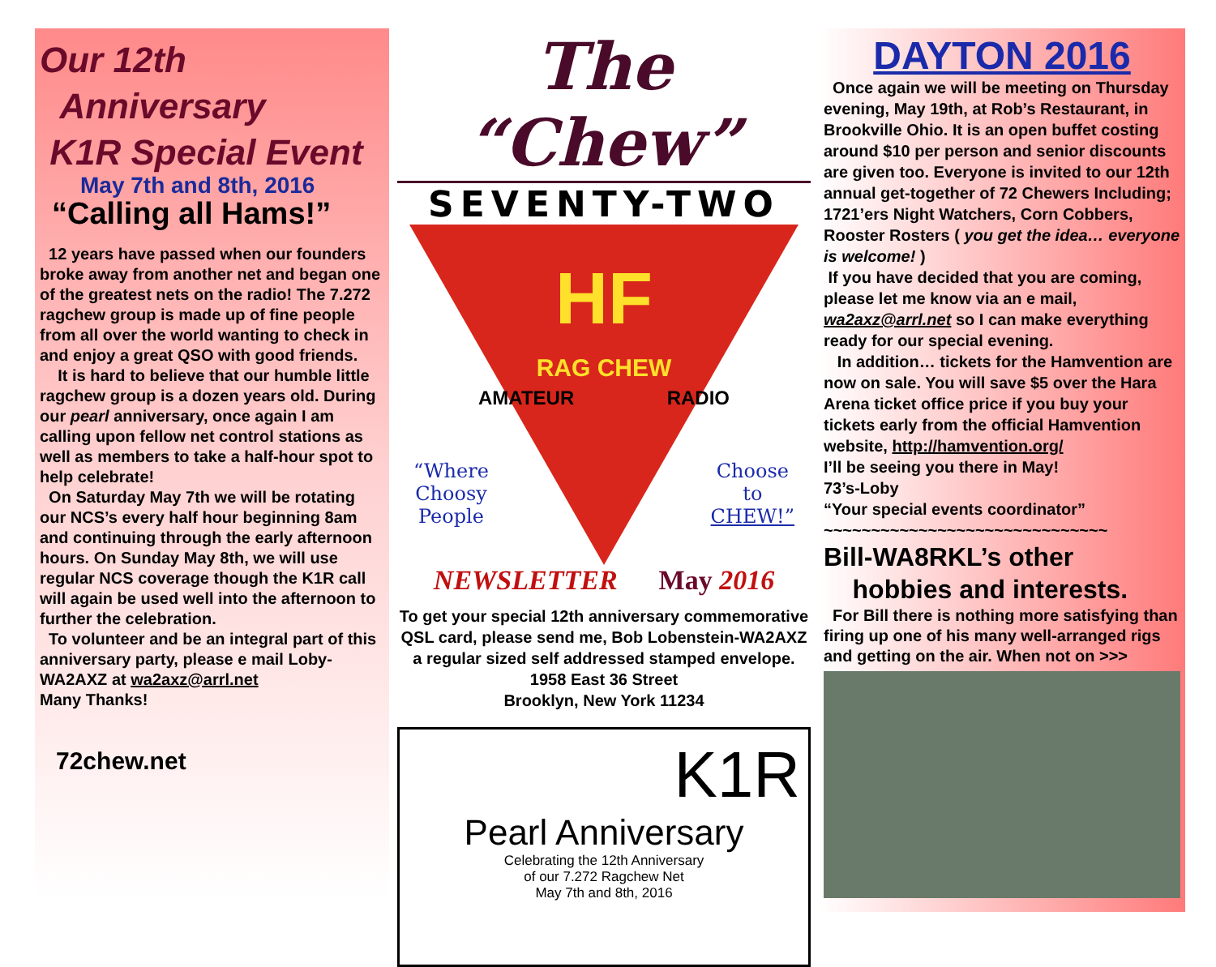Our 12th
Anniversary
K1R Special Event
May 7th and 8th, 2016
“Calling all Hams!”
12 years have passed when our founders broke away from another net and began one of the greatest nets on the radio! The 7.272 ragchew group is made up of fine people from all over the world wanting to check in and enjoy a great QSO with good friends.
It is hard to believe that our humble little ragchew group is a dozen years old. During our pearl anniversary, once again I am calling upon fellow net control stations as well as members to take a half-hour spot to help celebrate!
On Saturday May 7th we will be rotating our NCS’s every half hour beginning 8am and continuing through the early afternoon hours. On Sunday May 8th, we will use regular NCS coverage though the K1R call will again be used well into the afternoon to further the celebration.
To volunteer and be an integral part of this anniversary party, please e mail Loby-WA2AXZ at wa2axz@arrl.net
Many Thanks!
72chew.net
The “Chew”
SEVENTY-TWO
HF
RAG CHEW
AMATEUR RADIO
“Where
Choosy
People
Choose
to
CHEW!”
NEWSLETTER May 2016
To get your special 12th anniversary commemorative QSL card, please send me, Bob Lobenstein-WA2AXZ a regular sized self addressed stamped envelope.
1958 East 36 Street
Brooklyn, New York 11234
K1R
Pearl Anniversary
Celebrating the 12th Anniversary
of our 7.272 Ragchew Net
May 7th and 8th, 2016
DAYTON 2016
Once again we will be meeting on Thursday evening, May 19th, at Rob’s Restaurant, in Brookville Ohio. It is an open buffet costing around $10 per person and senior discounts are given too. Everyone is invited to our 12th annual get-together of 72 Chewers Including; 1721’ers Night Watchers, Corn Cobbers, Rooster Rosters ( you get the idea… everyone is welcome! )
If you have decided that you are coming, please let me know via an e mail, wa2axz@arrl.net so I can make everything ready for our special evening.
In addition… tickets for the Hamvention are now on sale. You will save $5 over the Hara Arena ticket office price if you buy your tickets early from the official Hamvention website, http://hamvention.org/
I’ll be seeing you there in May!
73’s-Loby
“Your special events coordinator”
~~~~~~~~~~~~~~~~~~~~~~~~~~~~~~
Bill-WA8RKL’s other
hobbies and interests.
For Bill there is nothing more satisfying than firing up one of his many well-arranged rigs and getting on the air. When not on >>>